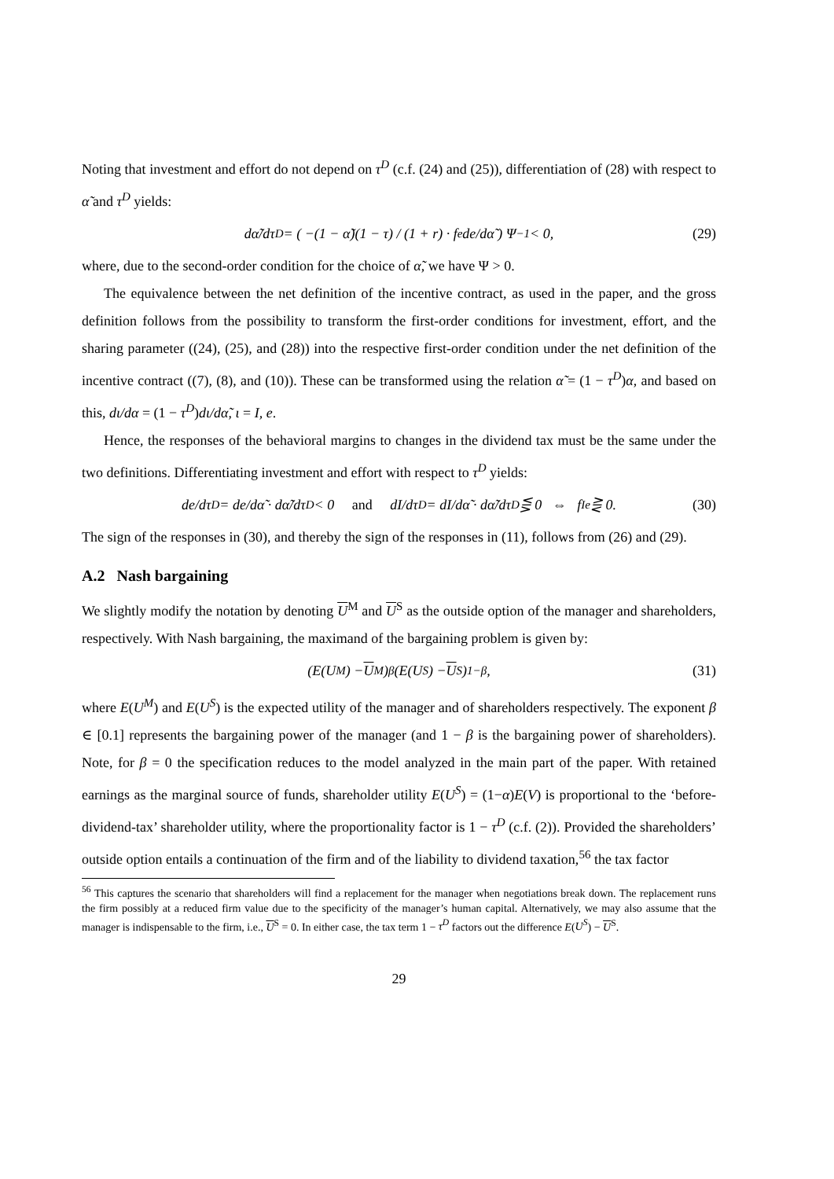Noting that investment and effort do not depend on τ<sup>D</sup> (c.f. (24) and (25)), differentiation of (28) with respect to α̃ and τ<sup>D</sup> yields:
dα̃/dτ<sup>D</sup> = ( −(1 − α̃)(1 − τ) / (1 + r) · f<sub>e</sub> de/dα̃ ) Ψ<sup>−1</sup> < 0, (29)
where, due to the second-order condition for the choice of α̃, we have Ψ > 0.
The equivalence between the net definition of the incentive contract, as used in the paper, and the gross definition follows from the possibility to transform the first-order conditions for investment, effort, and the sharing parameter ((24), (25), and (28)) into the respective first-order condition under the net definition of the incentive contract ((7), (8), and (10)). These can be transformed using the relation α̃ = (1 − τ<sup>D</sup>)α, and based on this, dι/dα = (1 − τ<sup>D</sup>)dι/dα̃, ι = I, e.
Hence, the responses of the behavioral margins to changes in the dividend tax must be the same under the two definitions. Differentiating investment and effort with respect to τ<sup>D</sup> yields:
de/dτ<sup>D</sup> = de/dα̃ · dα̃/dτ<sup>D</sup> < 0 and dI/dτ<sup>D</sup> = dI/dα̃ · dα̃/dτ<sup>D</sup> ⋚ 0 ⇔ f<sub>Ie</sub> ⋛ 0. (30)
The sign of the responses in (30), and thereby the sign of the responses in (11), follows from (26) and (29).
A.2 Nash bargaining
We slightly modify the notation by denoting U<sup>M</sup> and U<sup>S</sup> as the outside option of the manager and shareholders, respectively. With Nash bargaining, the maximand of the bargaining problem is given by:
(E(U<sup>M</sup>) − U<sup>M</sup>)<sup>β</sup>(E(U<sup>S</sup>) − U<sup>S</sup>)<sup>1−β</sup>, (31)
where E(U<sup>M</sup>) and E(U<sup>S</sup>) is the expected utility of the manager and of shareholders respectively. The exponent β ∈ [0.1] represents the bargaining power of the manager (and 1 − β is the bargaining power of shareholders). Note, for β = 0 the specification reduces to the model analyzed in the main part of the paper. With retained earnings as the marginal source of funds, shareholder utility E(U<sup>S</sup>) = (1−α)E(V) is proportional to the ‘before-dividend-tax’ shareholder utility, where the proportionality factor is 1 − τ<sup>D</sup> (c.f. (2)). Provided the shareholders’ outside option entails a continuation of the firm and of the liability to dividend taxation,<sup>56</sup> the tax factor
<sup>56</sup> This captures the scenario that shareholders will find a replacement for the manager when negotiations break down. The replacement runs the firm possibly at a reduced firm value due to the specificity of the manager’s human capital. Alternatively, we may also assume that the manager is indispensable to the firm, i.e., U<sup>S</sup> = 0. In either case, the tax term 1 − τ<sup>D</sup> factors out the difference E(U<sup>S</sup>) − U<sup>S</sup>.
29